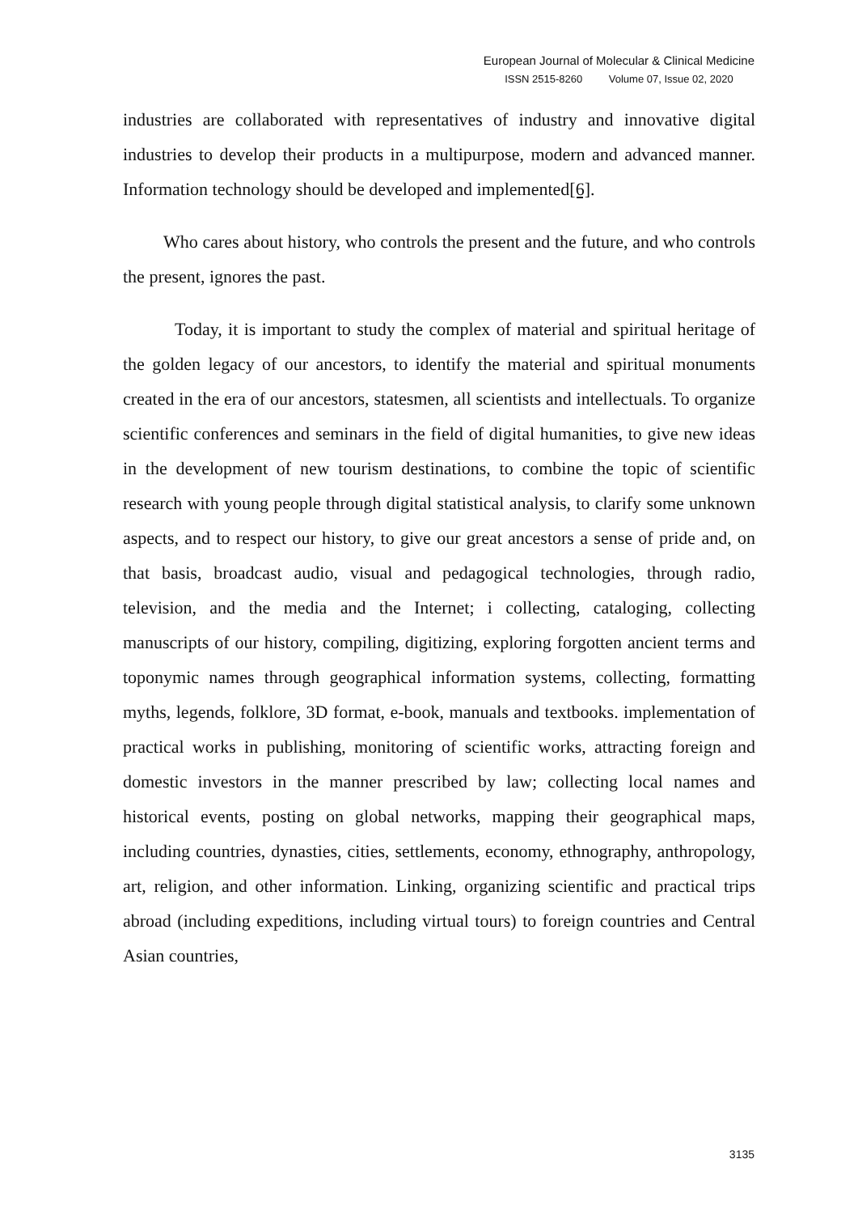European Journal of Molecular & Clinical Medicine
ISSN 2515-8260 Volume 07, Issue 02, 2020
industries are collaborated with representatives of industry and innovative digital industries to develop their products in a multipurpose, modern and advanced manner. Information technology should be developed and implemented[6].
Who cares about history, who controls the present and the future, and who controls the present, ignores the past.
Today, it is important to study the complex of material and spiritual heritage of the golden legacy of our ancestors, to identify the material and spiritual monuments created in the era of our ancestors, statesmen, all scientists and intellectuals. To organize scientific conferences and seminars in the field of digital humanities, to give new ideas in the development of new tourism destinations, to combine the topic of scientific research with young people through digital statistical analysis, to clarify some unknown aspects, and to respect our history, to give our great ancestors a sense of pride and, on that basis, broadcast audio, visual and pedagogical technologies, through radio, television, and the media and the Internet; i collecting, cataloging, collecting manuscripts of our history, compiling, digitizing, exploring forgotten ancient terms and toponymic names through geographical information systems, collecting, formatting myths, legends, folklore, 3D format, e-book, manuals and textbooks. implementation of practical works in publishing, monitoring of scientific works, attracting foreign and domestic investors in the manner prescribed by law; collecting local names and historical events, posting on global networks, mapping their geographical maps, including countries, dynasties, cities, settlements, economy, ethnography, anthropology, art, religion, and other information. Linking, organizing scientific and practical trips abroad (including expeditions, including virtual tours) to foreign countries and Central Asian countries,
3135